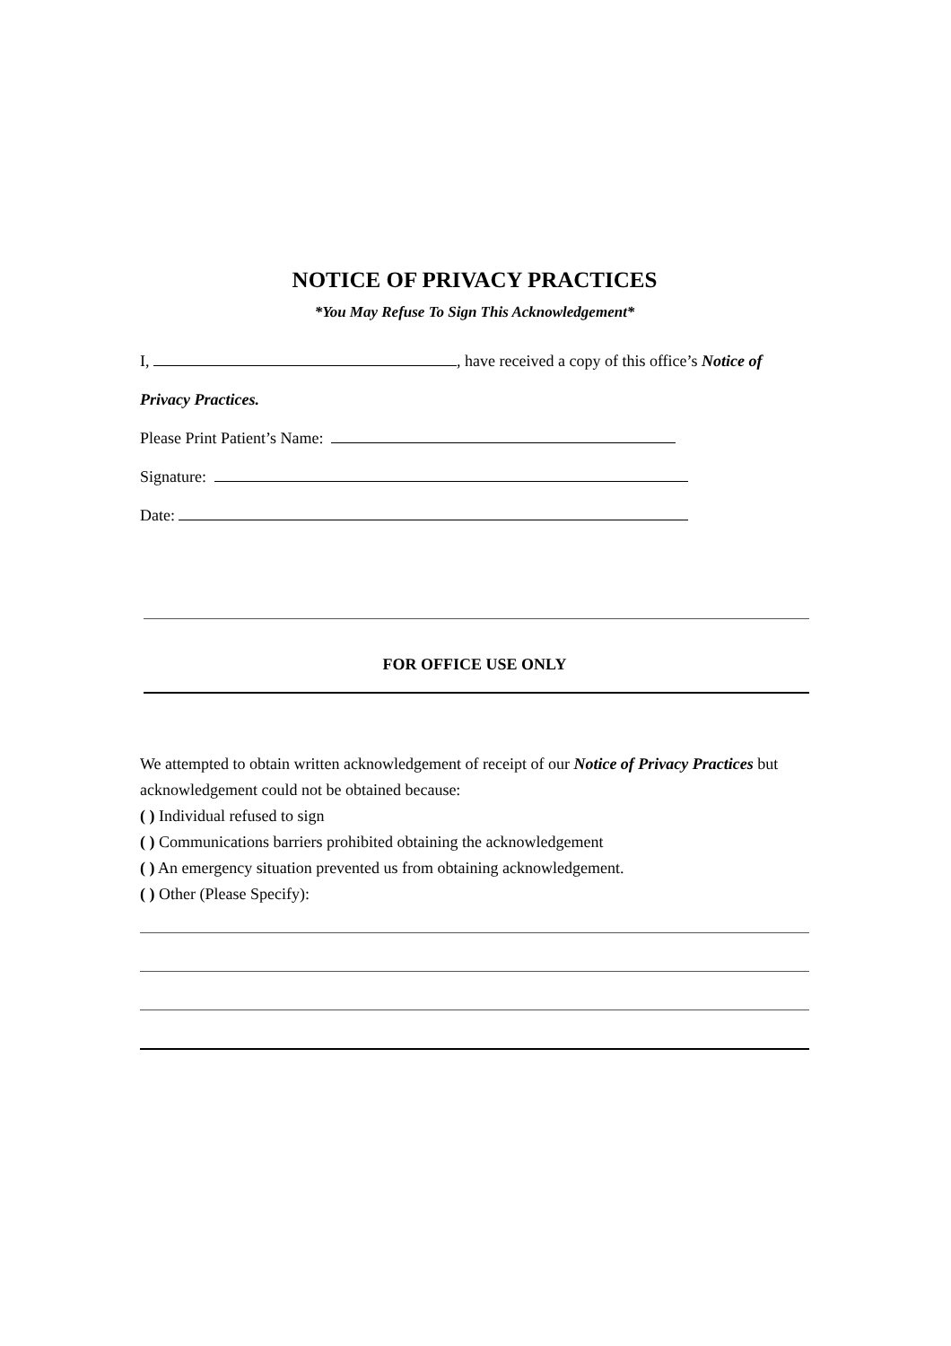NOTICE OF PRIVACY PRACTICES
*You May Refuse To Sign This Acknowledgement*
I, , have received a copy of this office’s Notice of
Privacy Practices.
Please Print Patient’s Name:
Signature:
Date:
FOR OFFICE USE ONLY
We attempted to obtain written acknowledgement of receipt of our Notice of Privacy Practices but acknowledgement could not be obtained because:
( ) Individual refused to sign
( ) Communications barriers prohibited obtaining the acknowledgement
( ) An emergency situation prevented us from obtaining acknowledgement.
( ) Other (Please Specify):